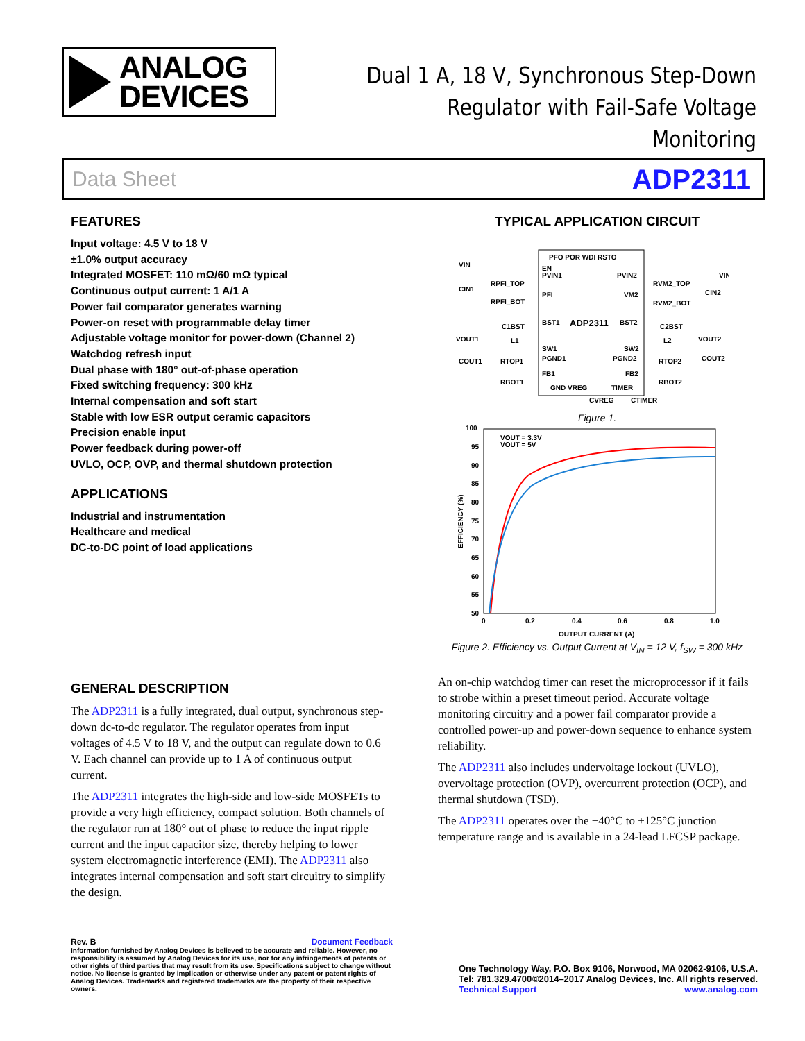ANALOG
DEVICES
Dual 1 A, 18 V, Synchronous Step-Down
Regulator with Fail-Safe Voltage Monitoring
Data Sheet ADP2311
FEATURES
Input voltage: 4.5 V to 18 V
±1.0% output accuracy
Integrated MOSFET: 110 mΩ/60 mΩ typical
Continuous output current: 1 A/1 A
Power fail comparator generates warning
Power-on reset with programmable delay timer
Adjustable voltage monitor for power-down (Channel 2)
Watchdog refresh input
Dual phase with 180° out-of-phase operation
Fixed switching frequency: 300 kHz
Internal compensation and soft start
Stable with low ESR output ceramic capacitors
Precision enable input
Power feedback during power-off
UVLO, OCP, OVP, and thermal shutdown protection
APPLICATIONS
Industrial and instrumentation
Healthcare and medical
DC-to-DC point of load applications
GENERAL DESCRIPTION
The ADP2311 is a fully integrated, dual output, synchronous step-down dc-to-dc regulator. The regulator operates from input voltages of 4.5 V to 18 V, and the output can regulate down to 0.6 V. Each channel can provide up to 1 A of continuous output current.
The ADP2311 integrates the high-side and low-side MOSFETs to provide a very high efficiency, compact solution. Both channels of the regulator run at 180° out of phase to reduce the input ripple current and the input capacitor size, thereby helping to lower system electromagnetic interference (EMI). The ADP2311 also integrates internal compensation and soft start circuitry to simplify the design.
TYPICAL APPLICATION CIRCUIT
PFO POR WDI RSTO
EN
PVIN1
PVIN2
PFI
VM2
BST1
ADP2311
BST2
SW1
SW2
PGND1
PGND2
FB1
FB2
GND VREG
TIMER
VIN
VIN
RPFI_TOP
CIN1
RPFI_BOT
RVM2_TOP
CIN2
RVM2_BOT
C1BST
C2BST
VOUT1
L1
L2
VOUT2
COUT1
RTOP1
RTOP2
COUT2
RBOT1
RBOT2
CVREG
CTIMER
Figure 1.
100
95
90
85
80
75
70
65
60
55
50
0
0.2
0.4
0.6
0.8
1.0
OUTPUT CURRENT (A)
EFFICIENCY (%)
VOUT = 3.3V
VOUT = 5V
Figure 2. Efficiency vs. Output Current at V<sub>IN</sub> = 12 V, f<sub>SW</sub> = 300 kHz
An on-chip watchdog timer can reset the microprocessor if it fails to strobe within a preset timeout period. Accurate voltage monitoring circuitry and a power fail comparator provide a controlled power-up and power-down sequence to enhance system reliability.
The ADP2311 also includes undervoltage lockout (UVLO), overvoltage protection (OVP), overcurrent protection (OCP), and thermal shutdown (TSD).
The ADP2311 operates over the −40°C to +125°C junction temperature range and is available in a 24-lead LFCSP package.
Rev. B Document Feedback
Information furnished by Analog Devices is believed to be accurate and reliable. However, no responsibility is assumed by Analog Devices for its use, nor for any infringements of patents or other rights of third parties that may result from its use. Specifications subject to change without notice. No license is granted by implication or otherwise under any patent or patent rights of Analog Devices. Trademarks and registered trademarks are the property of their respective owners.
One Technology Way, P.O. Box 9106, Norwood, MA 02062-9106, U.S.A.
Tel: 781.329.4700 ©2014–2017 Analog Devices, Inc. All rights reserved.
Technical Support www.analog.com